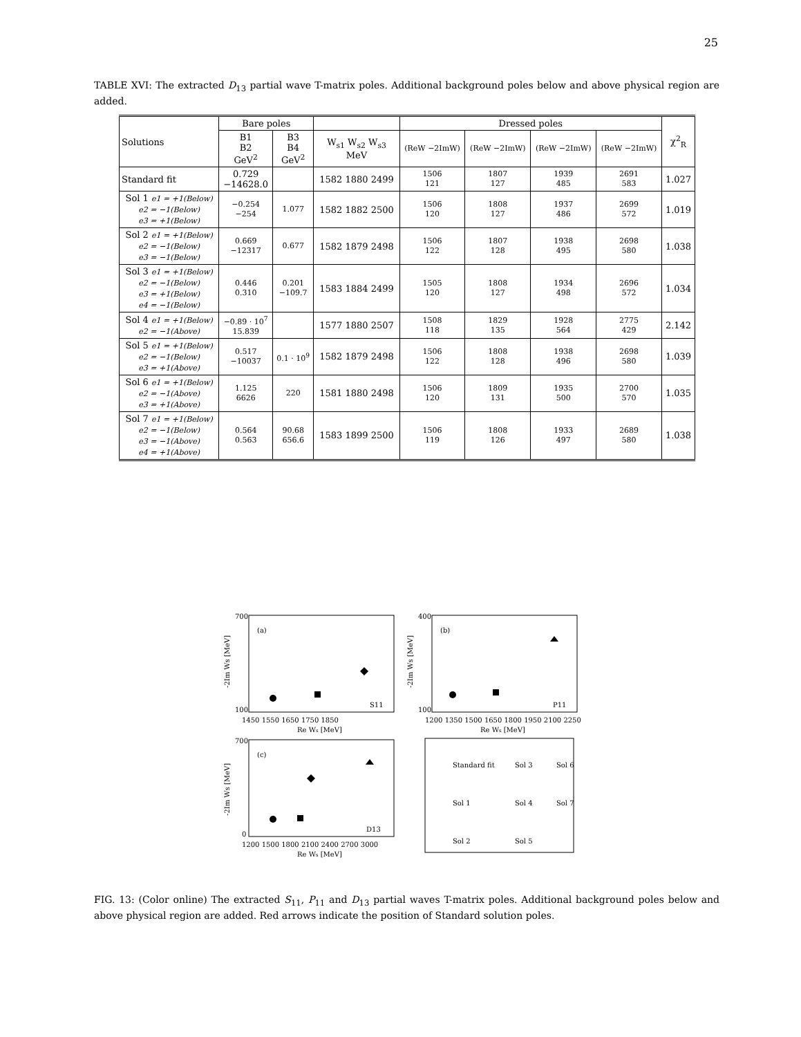25
TABLE XVI: The extracted D<sub>13</sub> partial wave T-matrix poles. Additional background poles below and above physical region are added.
| Solutions | Bare poles | | | Dressed poles | | | | χ<sup>2</sup><sub>R</sub> |
| --- | --- | --- | --- | --- | --- | --- | --- | --- |
| | B1 B2 GeV<sup>2</sup> | B3 B4 GeV<sup>2</sup> | W<sub>s1</sub> W<sub>s2</sub> W<sub>s3</sub> MeV | (ReW −2ImW) | (ReW −2ImW) | (ReW −2ImW) | (ReW −2ImW) | |
| Standard fit | 0.729 −14628.0 | | 1582 1880 2499 | 1506 121 | 1807 127 | 1939 485 | 2691 583 | 1.027 |
| Sol 1 e1 = +1(Below) e2 = −1(Below) e3 = +1(Below) | −0.254 −254 | 1.077 | 1582 1882 2500 | 1506 120 | 1808 127 | 1937 486 | 2699 572 | 1.019 |
| Sol 2 e1 = +1(Below) e2 = −1(Below) e3 = −1(Below) | 0.669 −12317 | 0.677 | 1582 1879 2498 | 1506 122 | 1807 128 | 1938 495 | 2698 580 | 1.038 |
| Sol 3 e1 = +1(Below) e2 = −1(Below) e3 = +1(Below) e4 = −1(Below) | 0.446 0.310 | 0.201 −109.7 | 1583 1884 2499 | 1505 120 | 1808 127 | 1934 498 | 2696 572 | 1.034 |
| Sol 4 e1 = +1(Below) e2 = −1(Above) | −0.89 · 10<sup>7</sup> 15.839 | | 1577 1880 2507 | 1508 118 | 1829 135 | 1928 564 | 2775 429 | 2.142 |
| Sol 5 e1 = +1(Below) e2 = −1(Below) e3 = +1(Above) | 0.517 −10037 | 0.1 · 10<sup>9</sup> | 1582 1879 2498 | 1506 122 | 1808 128 | 1938 496 | 2698 580 | 1.039 |
| Sol 6 e1 = +1(Below) e2 = −1(Above) e3 = +1(Above) | 1.125 6626 | 220 | 1581 1880 2498 | 1506 120 | 1809 131 | 1935 500 | 2700 570 | 1.035 |
| Sol 7 e1 = +1(Below) e2 = −1(Below) e3 = −1(Above) e4 = +1(Above) | 0.564 0.563 | 90.68 656.6 | 1583 1899 2500 | 1506 119 | 1808 126 | 1933 497 | 2689 580 | 1.038 |
(a)
S11
700
100
1450 1550 1650 1750 1850
Re Ws [MeV]
(b)
P11
400
100
1200 1350 1500 1650 1800 1950 2100 2250
Re Ws [MeV]
(c)
D13
700
0
1200 1500 1800 2100 2400 2700 3000
Re Ws [MeV]
Standard fit
Sol 3
Sol 6
Sol 1
Sol 4
Sol 7
Sol 2
Sol 5
-2Im Ws [MeV]
-2Im Ws [MeV]
-2Im Ws [MeV]
FIG. 13: (Color online) The extracted S<sub>11</sub>, P<sub>11</sub> and D<sub>13</sub> partial waves T-matrix poles. Additional background poles below and above physical region are added. Red arrows indicate the position of Standard solution poles.